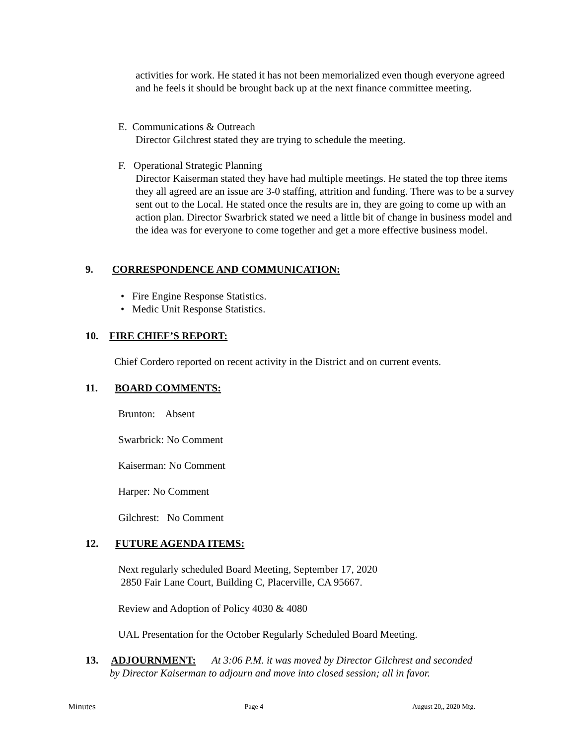activities for work. He stated it has not been memorialized even though everyone agreed and he feels it should be brought back up at the next finance committee meeting.
E. Communications & Outreach
Director Gilchrest stated they are trying to schedule the meeting.
F. Operational Strategic Planning
Director Kaiserman stated they have had multiple meetings. He stated the top three items they all agreed are an issue are 3-0 staffing, attrition and funding. There was to be a survey sent out to the Local. He stated once the results are in, they are going to come up with an action plan. Director Swarbrick stated we need a little bit of change in business model and the idea was for everyone to come together and get a more effective business model.
9. CORRESPONDENCE AND COMMUNICATION:
• Fire Engine Response Statistics.
• Medic Unit Response Statistics.
10. FIRE CHIEF’S REPORT:
Chief Cordero reported on recent activity in the District and on current events.
11. BOARD COMMENTS:
Brunton: Absent
Swarbrick: No Comment
Kaiserman: No Comment
Harper: No Comment
Gilchrest: No Comment
12. FUTURE AGENDA ITEMS:
Next regularly scheduled Board Meeting, September 17, 2020
2850 Fair Lane Court, Building C, Placerville, CA 95667.
Review and Adoption of Policy 4030 & 4080
UAL Presentation for the October Regularly Scheduled Board Meeting.
13. ADJOURNMENT: At 3:06 P.M. it was moved by Director Gilchrest and seconded
by Director Kaiserman to adjourn and move into closed session; all in favor.
Minutes Page 4 August 20,, 2020 Mtg.